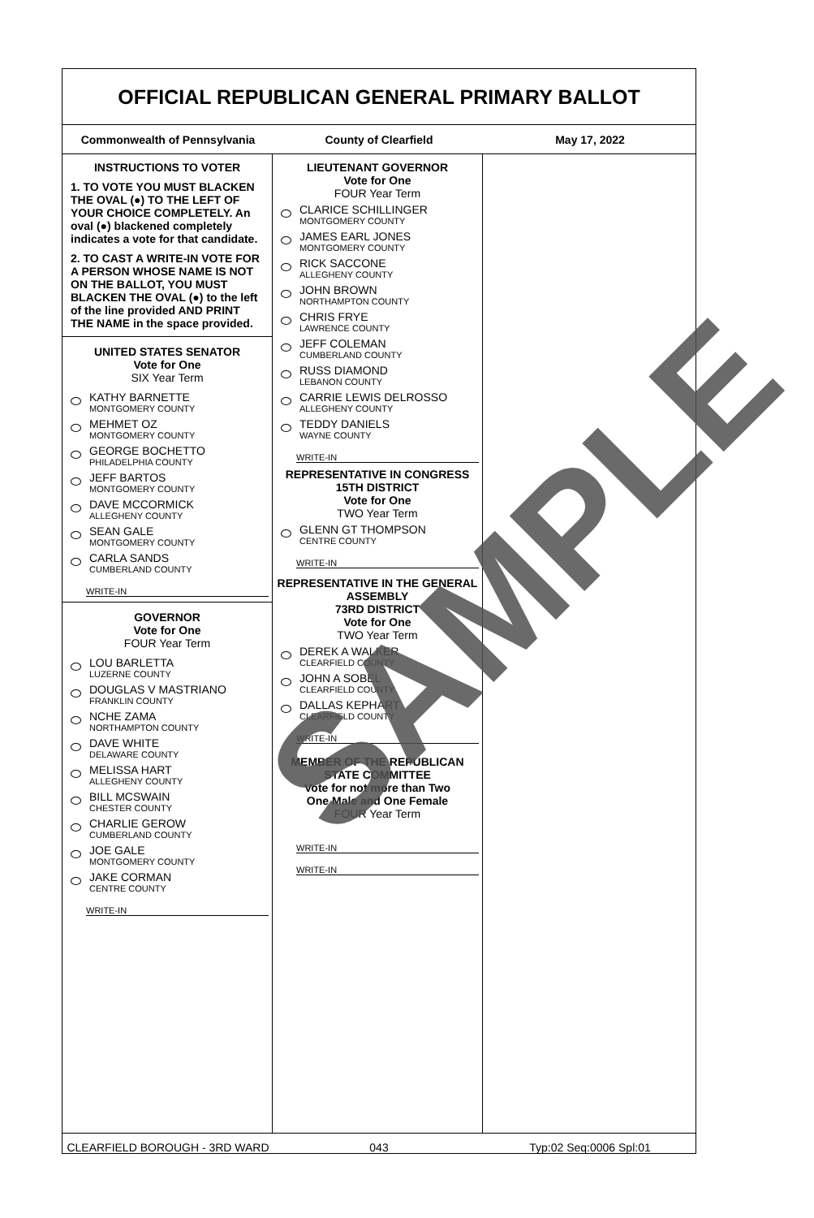OFFICIAL REPUBLICAN GENERAL PRIMARY BALLOT
Commonwealth of Pennsylvania County of Clearfield May 17, 2022
INSTRUCTIONS TO VOTER
1. TO VOTE YOU MUST BLACKEN THE OVAL (●) TO THE LEFT OF YOUR CHOICE COMPLETELY. An oval (●) blackened completely indicates a vote for that candidate.
2. TO CAST A WRITE-IN VOTE FOR A PERSON WHOSE NAME IS NOT ON THE BALLOT, YOU MUST BLACKEN THE OVAL (●) to the left of the line provided AND PRINT THE NAME in the space provided.
UNITED STATES SENATOR
Vote for One
SIX Year Term
KATHY BARNETTE
MONTGOMERY COUNTY
MEHMET OZ
MONTGOMERY COUNTY
GEORGE BOCHETTO
PHILADELPHIA COUNTY
JEFF BARTOS
MONTGOMERY COUNTY
DAVE MCCORMICK
ALLEGHENY COUNTY
SEAN GALE
MONTGOMERY COUNTY
CARLA SANDS
CUMBERLAND COUNTY
WRITE-IN
GOVERNOR
Vote for One
FOUR Year Term
LOU BARLETTA
LUZERNE COUNTY
DOUGLAS V MASTRIANO
FRANKLIN COUNTY
NCHE ZAMA
NORTHAMPTON COUNTY
DAVE WHITE
DELAWARE COUNTY
MELISSA HART
ALLEGHENY COUNTY
BILL MCSWAIN
CHESTER COUNTY
CHARLIE GEROW
CUMBERLAND COUNTY
JOE GALE
MONTGOMERY COUNTY
JAKE CORMAN
CENTRE COUNTY
WRITE-IN
LIEUTENANT GOVERNOR
Vote for One
FOUR Year Term
CLARICE SCHILLINGER
MONTGOMERY COUNTY
JAMES EARL JONES
MONTGOMERY COUNTY
RICK SACCONE
ALLEGHENY COUNTY
JOHN BROWN
NORTHAMPTON COUNTY
CHRIS FRYE
LAWRENCE COUNTY
JEFF COLEMAN
CUMBERLAND COUNTY
RUSS DIAMOND
LEBANON COUNTY
CARRIE LEWIS DELROSSO
ALLEGHENY COUNTY
TEDDY DANIELS
WAYNE COUNTY
WRITE-IN
REPRESENTATIVE IN CONGRESS
15TH DISTRICT
Vote for One
TWO Year Term
GLENN GT THOMPSON
CENTRE COUNTY
WRITE-IN
REPRESENTATIVE IN THE GENERAL ASSEMBLY
73RD DISTRICT
Vote for One
TWO Year Term
DEREK A WALKER
CLEARFIELD COUNTY
JOHN A SOBEL
CLEARFIELD COUNTY
DALLAS KEPHART
CLEARFIELD COUNTY
WRITE-IN
MEMBER OF THE REPUBLICAN STATE COMMITTEE
Vote for not more than Two
One Male and One Female
FOUR Year Term
WRITE-IN
WRITE-IN
CLEARFIELD BOROUGH - 3RD WARD 043 Typ:02 Seq:0006 Spl:01
SAMPLE